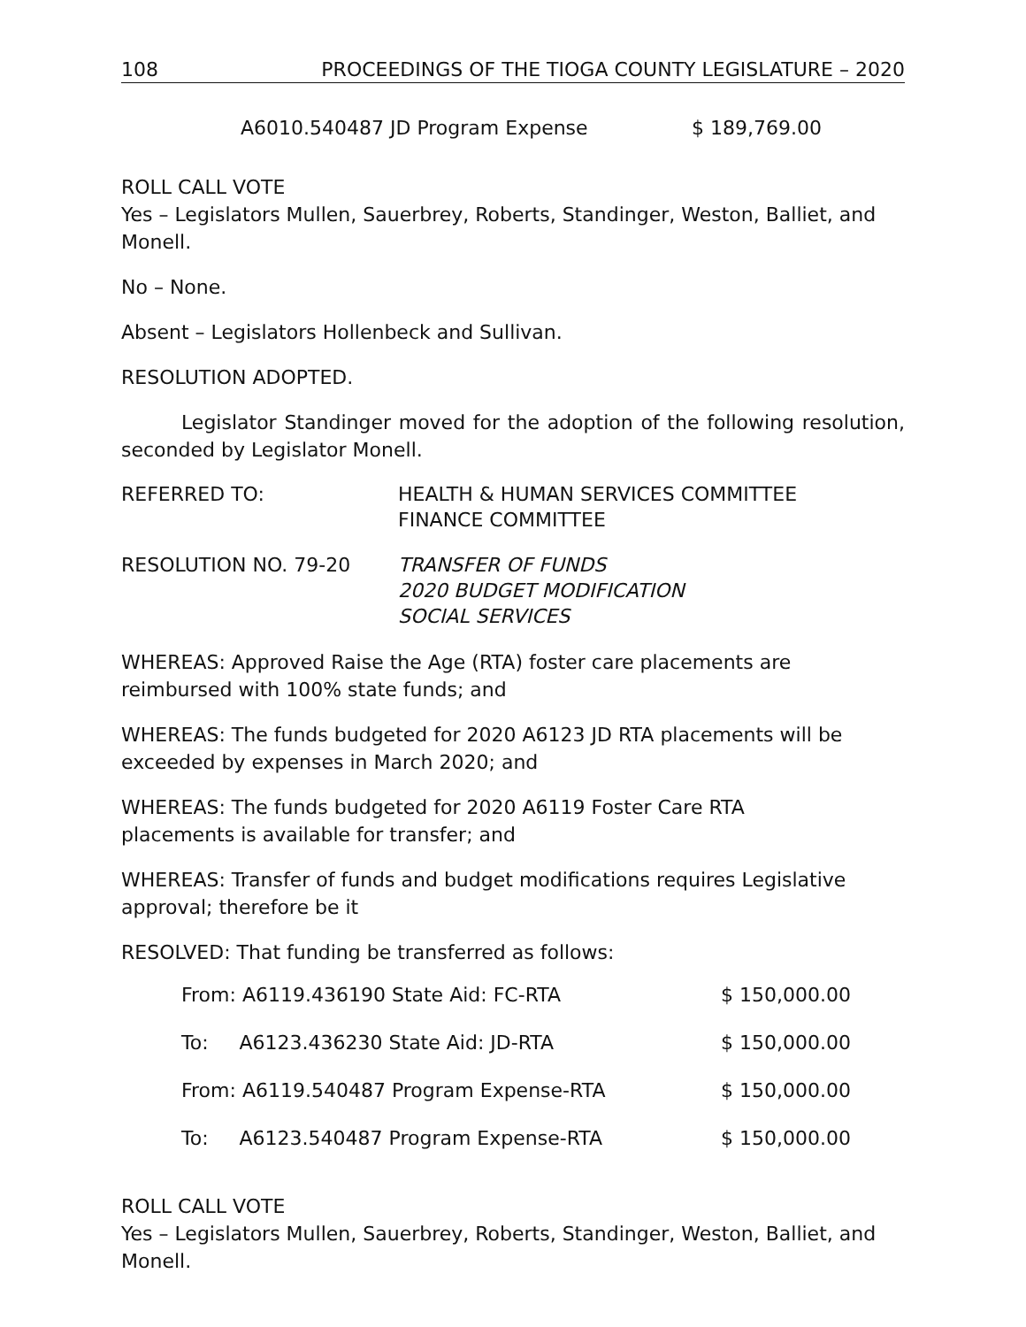108 PROCEEDINGS OF THE TIOGA COUNTY LEGISLATURE – 2020
| A6010.540487 JD Program Expense | $ 189,769.00 |
ROLL CALL VOTE
Yes – Legislators Mullen, Sauerbrey, Roberts, Standinger, Weston, Balliet, and Monell.
No – None.
Absent – Legislators Hollenbeck and Sullivan.
RESOLUTION ADOPTED.
Legislator Standinger moved for the adoption of the following resolution, seconded by Legislator Monell.
REFERRED TO: HEALTH & HUMAN SERVICES COMMITTEE
FINANCE COMMITTEE
RESOLUTION NO. 79-20 TRANSFER OF FUNDS
2020 BUDGET MODIFICATION
SOCIAL SERVICES
WHEREAS: Approved Raise the Age (RTA) foster care placements are
reimbursed with 100% state funds; and
WHEREAS: The funds budgeted for 2020 A6123 JD RTA placements will be
exceeded by expenses in March 2020; and
WHEREAS: The funds budgeted for 2020 A6119 Foster Care RTA
placements is available for transfer; and
WHEREAS: Transfer of funds and budget modifications requires Legislative
approval; therefore be it
RESOLVED: That funding be transferred as follows:
| From: A6119.436190 State Aid: FC-RTA | $ 150,000.00 |
| To: A6123.436230 State Aid: JD-RTA | $ 150,000.00 |
| From: A6119.540487 Program Expense-RTA | $ 150,000.00 |
| To: A6123.540487 Program Expense-RTA | $ 150,000.00 |
ROLL CALL VOTE
Yes – Legislators Mullen, Sauerbrey, Roberts, Standinger, Weston, Balliet, and Monell.